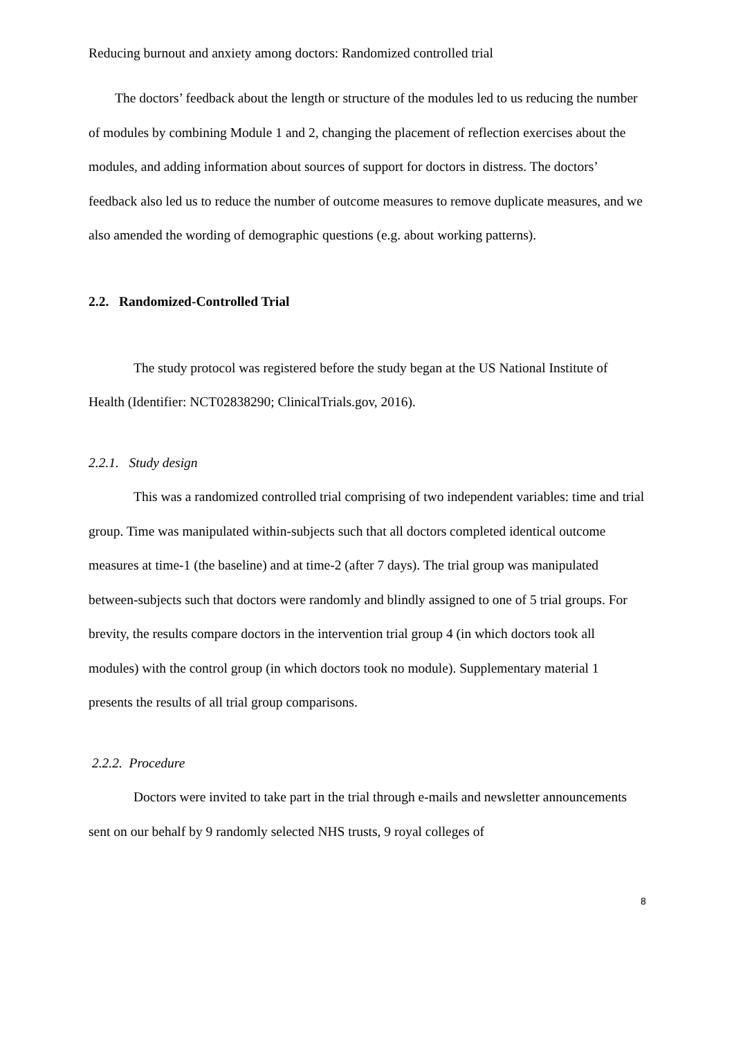Reducing burnout and anxiety among doctors: Randomized controlled trial
The doctors’ feedback about the length or structure of the modules led to us reducing the number of modules by combining Module 1 and 2, changing the placement of reflection exercises about the modules, and adding information about sources of support for doctors in distress. The doctors’ feedback also led us to reduce the number of outcome measures to remove duplicate measures, and we also amended the wording of demographic questions (e.g. about working patterns).
2.2. Randomized-Controlled Trial
The study protocol was registered before the study began at the US National Institute of Health (Identifier: NCT02838290; ClinicalTrials.gov, 2016).
2.2.1. Study design
This was a randomized controlled trial comprising of two independent variables: time and trial group. Time was manipulated within-subjects such that all doctors completed identical outcome measures at time-1 (the baseline) and at time-2 (after 7 days). The trial group was manipulated between-subjects such that doctors were randomly and blindly assigned to one of 5 trial groups. For brevity, the results compare doctors in the intervention trial group 4 (in which doctors took all modules) with the control group (in which doctors took no module). Supplementary material 1 presents the results of all trial group comparisons.
2.2.2. Procedure
Doctors were invited to take part in the trial through e-mails and newsletter announcements sent on our behalf by 9 randomly selected NHS trusts, 9 royal colleges of
8